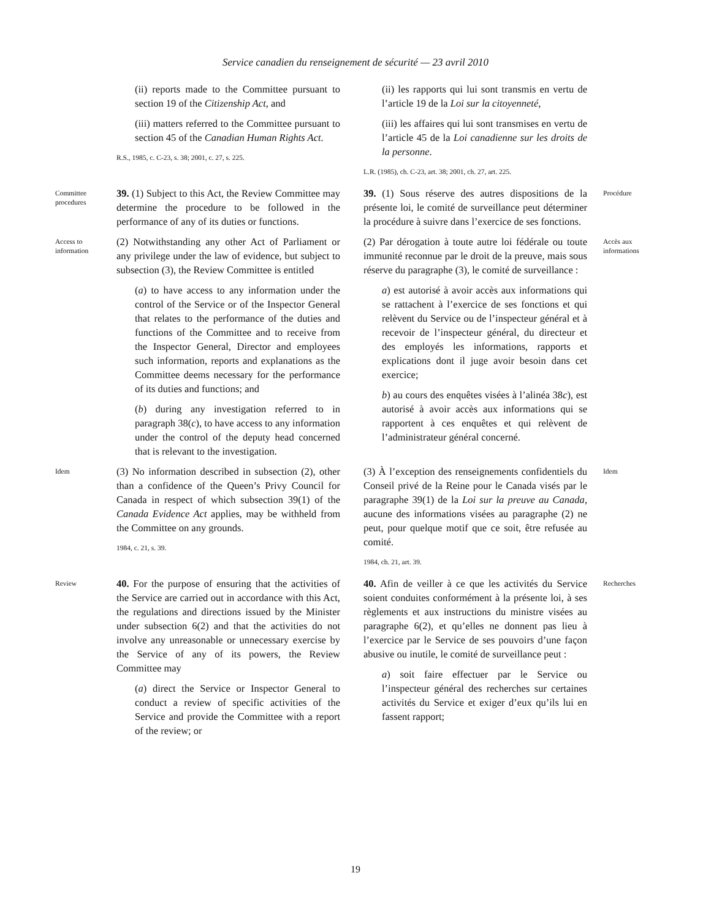Service canadien du renseignement de sécurité — 23 avril 2010
(ii) reports made to the Committee pursuant to section 19 of the Citizenship Act, and
(iii) matters referred to the Committee pursuant to section 45 of the Canadian Human Rights Act.
R.S., 1985, c. C-23, s. 38; 2001, c. 27, s. 225.
(ii) les rapports qui lui sont transmis en vertu de l’article 19 de la Loi sur la citoyenneté,
(iii) les affaires qui lui sont transmises en vertu de l’article 45 de la Loi canadienne sur les droits de la personne.
L.R. (1985), ch. C-23, art. 38; 2001, ch. 27, art. 225.
Committee procedures
39. (1) Subject to this Act, the Review Committee may determine the procedure to be followed in the performance of any of its duties or functions.
39. (1) Sous réserve des autres dispositions de la présente loi, le comité de surveillance peut déterminer la procédure à suivre dans l’exercice de ses fonctions.
Procédure
Access to information
(2) Notwithstanding any other Act of Parliament or any privilege under the law of evidence, but subject to subsection (3), the Review Committee is entitled
(a) to have access to any information under the control of the Service or of the Inspector General that relates to the performance of the duties and functions of the Committee and to receive from the Inspector General, Director and employees such information, reports and explanations as the Committee deems necessary for the performance of its duties and functions; and
(b) during any investigation referred to in paragraph 38(c), to have access to any information under the control of the deputy head concerned that is relevant to the investigation.
(2) Par dérogation à toute autre loi fédérale ou toute immunité reconnue par le droit de la preuve, mais sous réserve du paragraphe (3), le comité de surveillance :
a) est autorisé à avoir accès aux informations qui se rattachent à l’exercice de ses fonctions et qui relèvent du Service ou de l’inspecteur général et à recevoir de l’inspecteur général, du directeur et des employés les informations, rapports et explications dont il juge avoir besoin dans cet exercice;
b) au cours des enquêtes visées à l’alinéa 38c), est autorisé à avoir accès aux informations qui se rapportent à ces enquêtes et qui relèvent de l’administrateur général concerné.
Accès aux informations
Idem
(3) No information described in subsection (2), other than a confidence of the Queen’s Privy Council for Canada in respect of which subsection 39(1) of the Canada Evidence Act applies, may be withheld from the Committee on any grounds.
1984, c. 21, s. 39.
(3) À l’exception des renseignements confidentiels du Conseil privé de la Reine pour le Canada visés par le paragraphe 39(1) de la Loi sur la preuve au Canada, aucune des informations visées au paragraphe (2) ne peut, pour quelque motif que ce soit, être refusée au comité.
1984, ch. 21, art. 39.
Idem
Review
40. For the purpose of ensuring that the activities of the Service are carried out in accordance with this Act, the regulations and directions issued by the Minister under subsection 6(2) and that the activities do not involve any unreasonable or unnecessary exercise by the Service of any of its powers, the Review Committee may
(a) direct the Service or Inspector General to conduct a review of specific activities of the Service and provide the Committee with a report of the review; or
40. Afin de veiller à ce que les activités du Service soient conduites conformément à la présente loi, à ses règlements et aux instructions du ministre visées au paragraphe 6(2), et qu’elles ne donnent pas lieu à l’exercice par le Service de ses pouvoirs d’une façon abusive ou inutile, le comité de surveillance peut :
a) soit faire effectuer par le Service ou l’inspecteur général des recherches sur certaines activités du Service et exiger d’eux qu’ils lui en fassent rapport;
Recherches
19